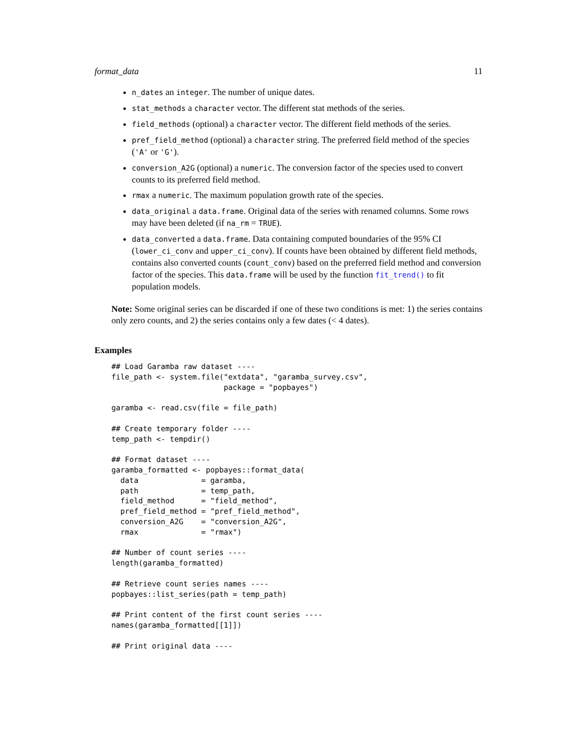format_data 11
n_dates an integer. The number of unique dates.
stat_methods a character vector. The different stat methods of the series.
field_methods (optional) a character vector. The different field methods of the series.
pref_field_method (optional) a character string. The preferred field method of the species ('A' or 'G').
conversion_A2G (optional) a numeric. The conversion factor of the species used to convert counts to its preferred field method.
rmax a numeric. The maximum population growth rate of the species.
data_original a data.frame. Original data of the series with renamed columns. Some rows may have been deleted (if na_rm = TRUE).
data_converted a data.frame. Data containing computed boundaries of the 95% CI (lower_ci_conv and upper_ci_conv). If counts have been obtained by different field methods, contains also converted counts (count_conv) based on the preferred field method and conversion factor of the species. This data.frame will be used by the function fit_trend() to fit population models.
Note: Some original series can be discarded if one of these two conditions is met: 1) the series contains only zero counts, and 2) the series contains only a few dates (< 4 dates).
Examples
## Load Garamba raw dataset ----
file_path <- system.file("extdata", "garamba_survey.csv",
                         package = "popbayes")

garamba <- read.csv(file = file_path)

## Create temporary folder ----
temp_path <- tempdir()

## Format dataset ----
garamba_formatted <- popbayes::format_data(
  data              = garamba,
  path              = temp_path,
  field_method      = "field_method",
  pref_field_method = "pref_field_method",
  conversion_A2G    = "conversion_A2G",
  rmax              = "rmax")

## Number of count series ----
length(garamba_formatted)

## Retrieve count series names ----
popbayes::list_series(path = temp_path)

## Print content of the first count series ----
names(garamba_formatted[[1]])

## Print original data ----